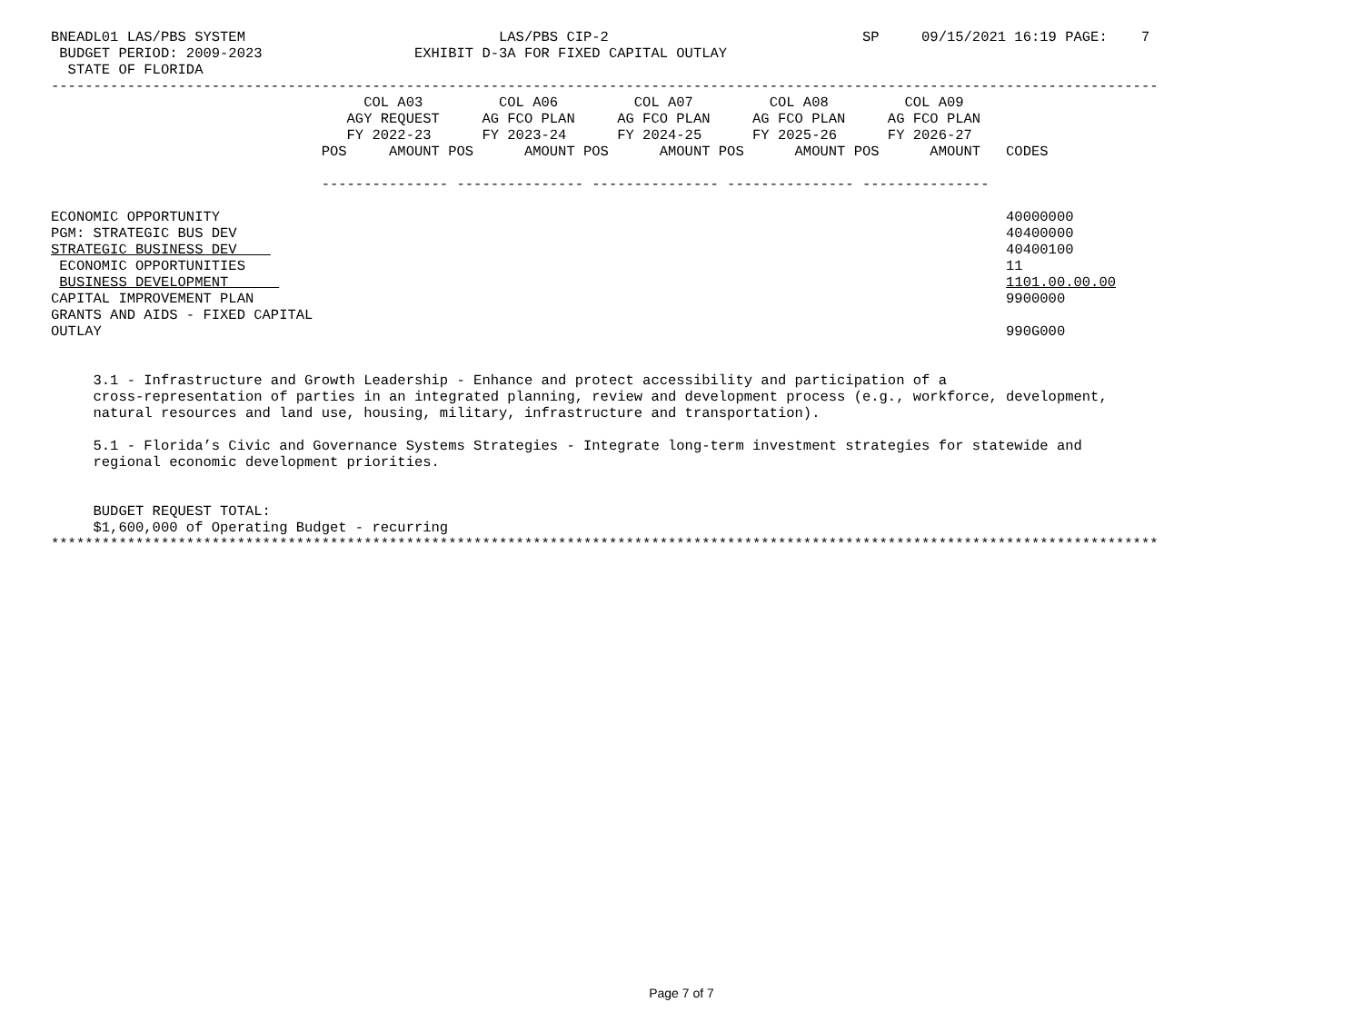BNEADL01 LAS/PBS SYSTEM                              LAS/PBS CIP-2                              SP     09/15/2021 16:19 PAGE:    7
 BUDGET PERIOD: 2009-2023                  EXHIBIT D-3A FOR FIXED CAPITAL OUTLAY
  STATE OF FLORIDA
-----------------------------------------------------------------------------------------------------------------------------------
                                     COL A03         COL A06         COL A07         COL A08         COL A09
                                   AGY REQUEST     AG FCO PLAN     AG FCO PLAN     AG FCO PLAN     AG FCO PLAN
                                   FY 2022-23      FY 2023-24      FY 2024-25      FY 2025-26      FY 2026-27
                                POS     AMOUNT POS      AMOUNT POS      AMOUNT POS      AMOUNT POS      AMOUNT   CODES

                                --------------- --------------- --------------- --------------- ---------------

ECONOMIC OPPORTUNITY                                                                                             40000000
PGM: STRATEGIC BUS DEV                                                                                           40400000
STRATEGIC BUSINESS DEV                                                                                           40400100
 ECONOMIC OPPORTUNITIES                                                                                          11
 BUSINESS DEVELOPMENT                                                                                            1101.00.00.00
CAPITAL IMPROVEMENT PLAN                                                                                         9900000
GRANTS AND AIDS - FIXED CAPITAL
OUTLAY                                                                                                           990G000


     3.1 - Infrastructure and Growth Leadership - Enhance and protect accessibility and participation of a
     cross-representation of parties in an integrated planning, review and development process (e.g., workforce, development,
     natural resources and land use, housing, military, infrastructure and transportation).

     5.1 - Florida’s Civic and Governance Systems Strategies - Integrate long-term investment strategies for statewide and
     regional economic development priorities.


     BUDGET REQUEST TOTAL:
     $1,600,000 of Operating Budget - recurring
***********************************************************************************************************************************
Page 7 of 7